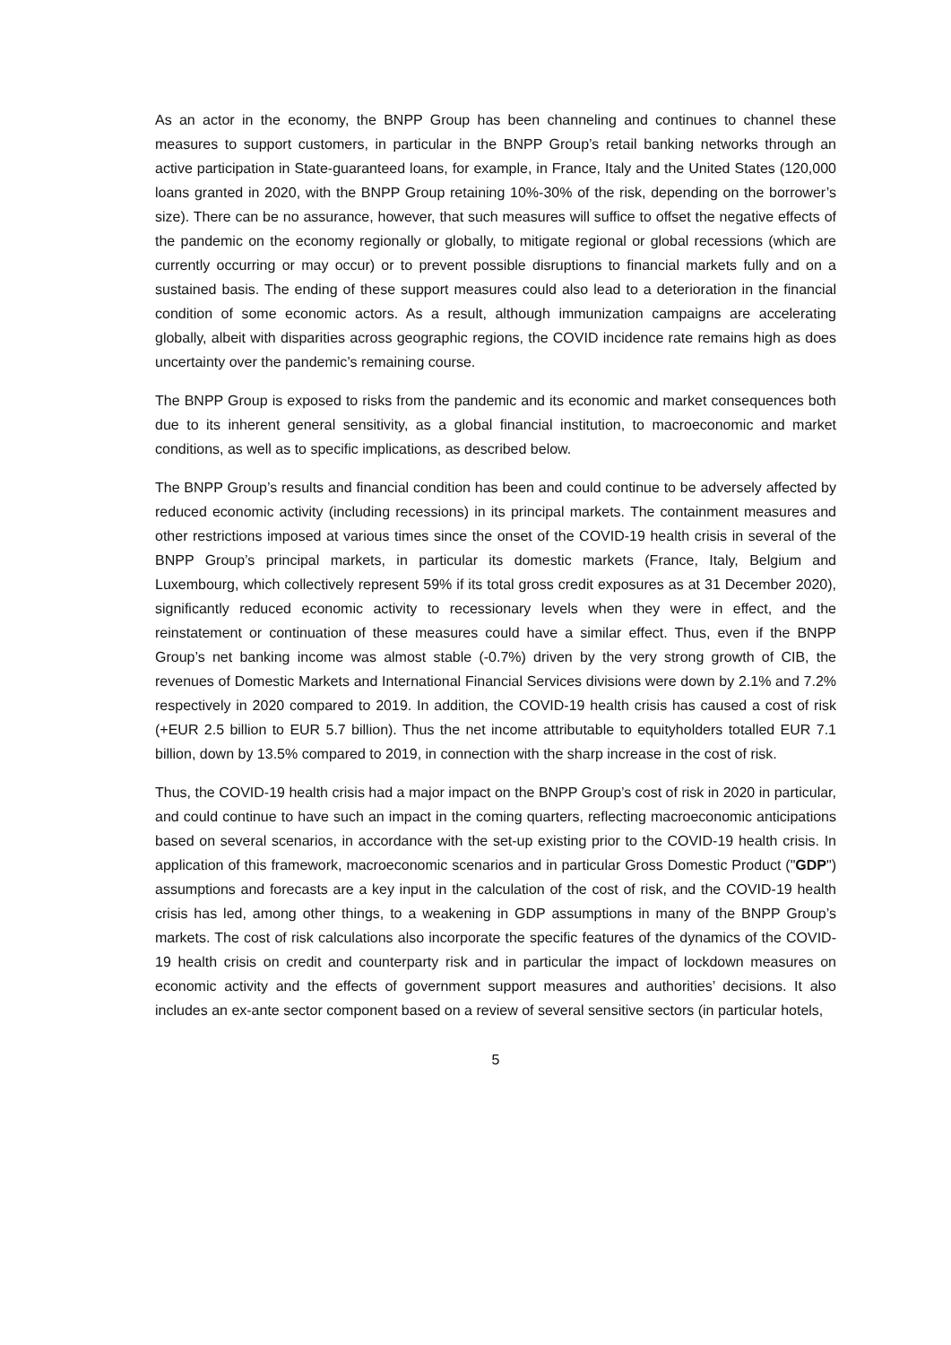As an actor in the economy, the BNPP Group has been channeling and continues to channel these measures to support customers, in particular in the BNPP Group’s retail banking networks through an active participation in State-guaranteed loans, for example, in France, Italy and the United States (120,000 loans granted in 2020, with the BNPP Group retaining 10%-30% of the risk, depending on the borrower’s size). There can be no assurance, however, that such measures will suffice to offset the negative effects of the pandemic on the economy regionally or globally, to mitigate regional or global recessions (which are currently occurring or may occur) or to prevent possible disruptions to financial markets fully and on a sustained basis. The ending of these support measures could also lead to a deterioration in the financial condition of some economic actors. As a result, although immunization campaigns are accelerating globally, albeit with disparities across geographic regions, the COVID incidence rate remains high as does uncertainty over the pandemic’s remaining course.
The BNPP Group is exposed to risks from the pandemic and its economic and market consequences both due to its inherent general sensitivity, as a global financial institution, to macroeconomic and market conditions, as well as to specific implications, as described below.
The BNPP Group’s results and financial condition has been and could continue to be adversely affected by reduced economic activity (including recessions) in its principal markets. The containment measures and other restrictions imposed at various times since the onset of the COVID-19 health crisis in several of the BNPP Group’s principal markets, in particular its domestic markets (France, Italy, Belgium and Luxembourg, which collectively represent 59% if its total gross credit exposures as at 31 December 2020), significantly reduced economic activity to recessionary levels when they were in effect, and the reinstatement or continuation of these measures could have a similar effect. Thus, even if the BNPP Group’s net banking income was almost stable (-0.7%) driven by the very strong growth of CIB, the revenues of Domestic Markets and International Financial Services divisions were down by 2.1% and 7.2% respectively in 2020 compared to 2019. In addition, the COVID-19 health crisis has caused a cost of risk (+EUR 2.5 billion to EUR 5.7 billion). Thus the net income attributable to equityholders totalled EUR 7.1 billion, down by 13.5% compared to 2019, in connection with the sharp increase in the cost of risk.
Thus, the COVID-19 health crisis had a major impact on the BNPP Group’s cost of risk in 2020 in particular, and could continue to have such an impact in the coming quarters, reflecting macroeconomic anticipations based on several scenarios, in accordance with the set-up existing prior to the COVID-19 health crisis. In application of this framework, macroeconomic scenarios and in particular Gross Domestic Product ("GDP") assumptions and forecasts are a key input in the calculation of the cost of risk, and the COVID-19 health crisis has led, among other things, to a weakening in GDP assumptions in many of the BNPP Group’s markets. The cost of risk calculations also incorporate the specific features of the dynamics of the COVID-19 health crisis on credit and counterparty risk and in particular the impact of lockdown measures on economic activity and the effects of government support measures and authorities’ decisions. It also includes an ex-ante sector component based on a review of several sensitive sectors (in particular hotels,
5